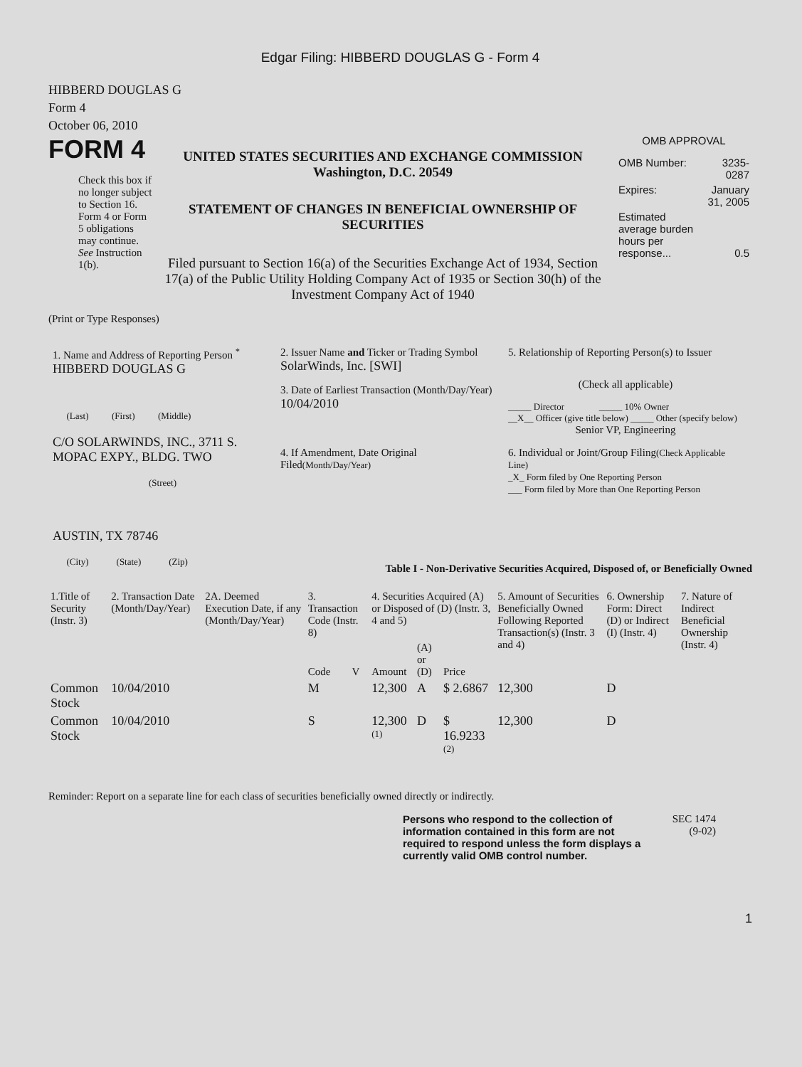Edgar Filing: HIBBERD DOUGLAS G - Form 4
HIBBERD DOUGLAS G
Form 4
October 06, 2010
FORM 4
Check this box if no longer subject to Section 16. Form 4 or Form 5 obligations may continue. See Instruction 1(b).
UNITED STATES SECURITIES AND EXCHANGE COMMISSION
Washington, D.C. 20549
STATEMENT OF CHANGES IN BENEFICIAL OWNERSHIP OF SECURITIES
Filed pursuant to Section 16(a) of the Securities Exchange Act of 1934, Section 17(a) of the Public Utility Holding Company Act of 1935 or Section 30(h) of the Investment Company Act of 1940
OMB APPROVAL
| OMB Number: | 3235-0287 |
| Expires: | January 31, 2005 |
| Estimated average burden hours per response... | 0.5 |
(Print or Type Responses)
1. Name and Address of Reporting Person <sup>*</sup>
HIBBERD DOUGLAS G
(Last) (First) (Middle)
C/O SOLARWINDS, INC., 3711 S. MOPAC EXPY., BLDG. TWO
(Street)
AUSTIN, TX 78746
(City) (State) (Zip)
2. Issuer Name and Ticker or Trading Symbol
SolarWinds, Inc. [SWI]
3. Date of Earliest Transaction (Month/Day/Year)
10/04/2010
4. If Amendment, Date Original Filed(Month/Day/Year)
5. Relationship of Reporting Person(s) to Issuer
(Check all applicable)
_____ Director _____ 10% Owner
__X__ Officer (give title below) _____ Other (specify below)
Senior VP, Engineering
6. Individual or Joint/Group Filing(Check Applicable Line)
_X_ Form filed by One Reporting Person
___ Form filed by More than One Reporting Person
Table I - Non-Derivative Securities Acquired, Disposed of, or Beneficially Owned
| 1.Title of Security (Instr. 3) | 2. Transaction Date (Month/Day/Year) | 2A. Deemed Execution Date, if any (Month/Day/Year) | 3. Transaction Code (Instr. 8) | | 4. Securities Acquired (A) or Disposed of (D) (Instr. 3, 4 and 5) | | | 5. Amount of Securities Beneficially Owned Following Reported Transaction(s) (Instr. 3 and 4) | 6. Ownership Form: Direct (D) or Indirect (I) (Instr. 4) | 7. Nature of Indirect Beneficial Ownership (Instr. 4) |
| --- | --- | --- | --- | --- | --- | --- | --- | --- | --- | --- |
| | | | Code | V | Amount | (A) or (D) | Price | | | |
| Common Stock | 10/04/2010 | | M | | 12,300 | A | $ 2.6867 | 12,300 | D | |
| Common Stock | 10/04/2010 | | S | | 12,300 <sup>(1)</sup> | D | $ 16.9233 <sup>(2)</sup> | 12,300 | D | |
Reminder: Report on a separate line for each class of securities beneficially owned directly or indirectly.
Persons who respond to the collection of information contained in this form are not required to respond unless the form displays a currently valid OMB control number.
SEC 1474
(9-02)
1